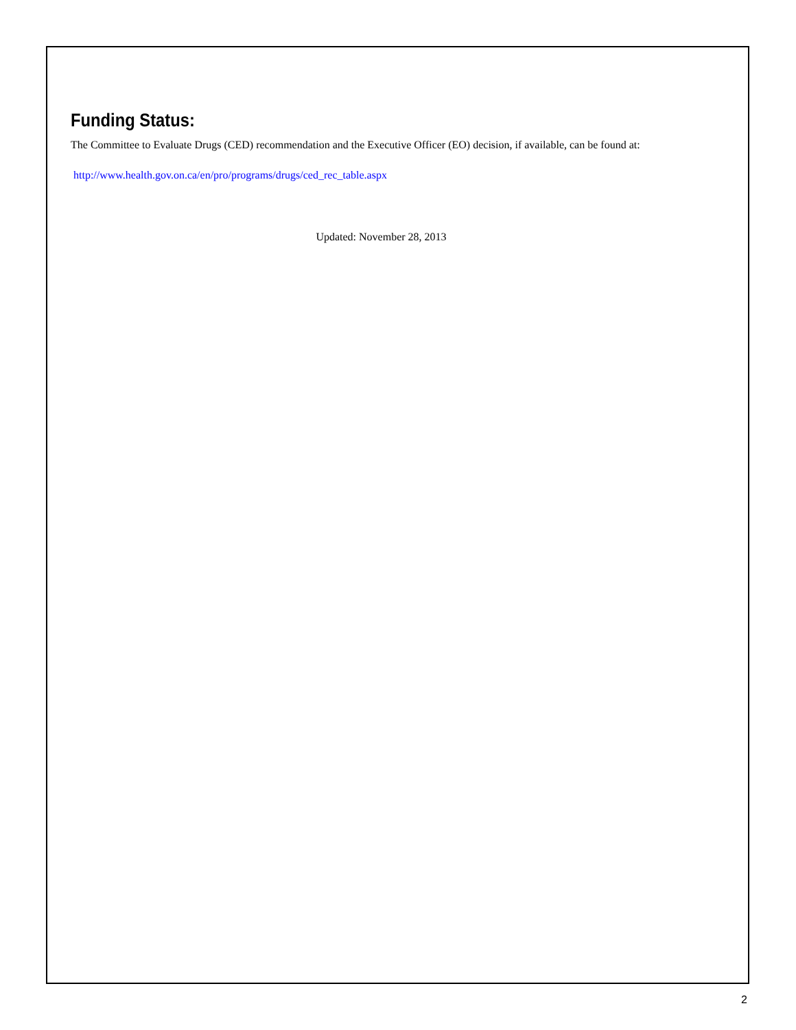Funding Status:
The Committee to Evaluate Drugs (CED) recommendation and the Executive Officer (EO) decision, if available, can be found at:
http://www.health.gov.on.ca/en/pro/programs/drugs/ced_rec_table.aspx
Updated: November 28, 2013
2